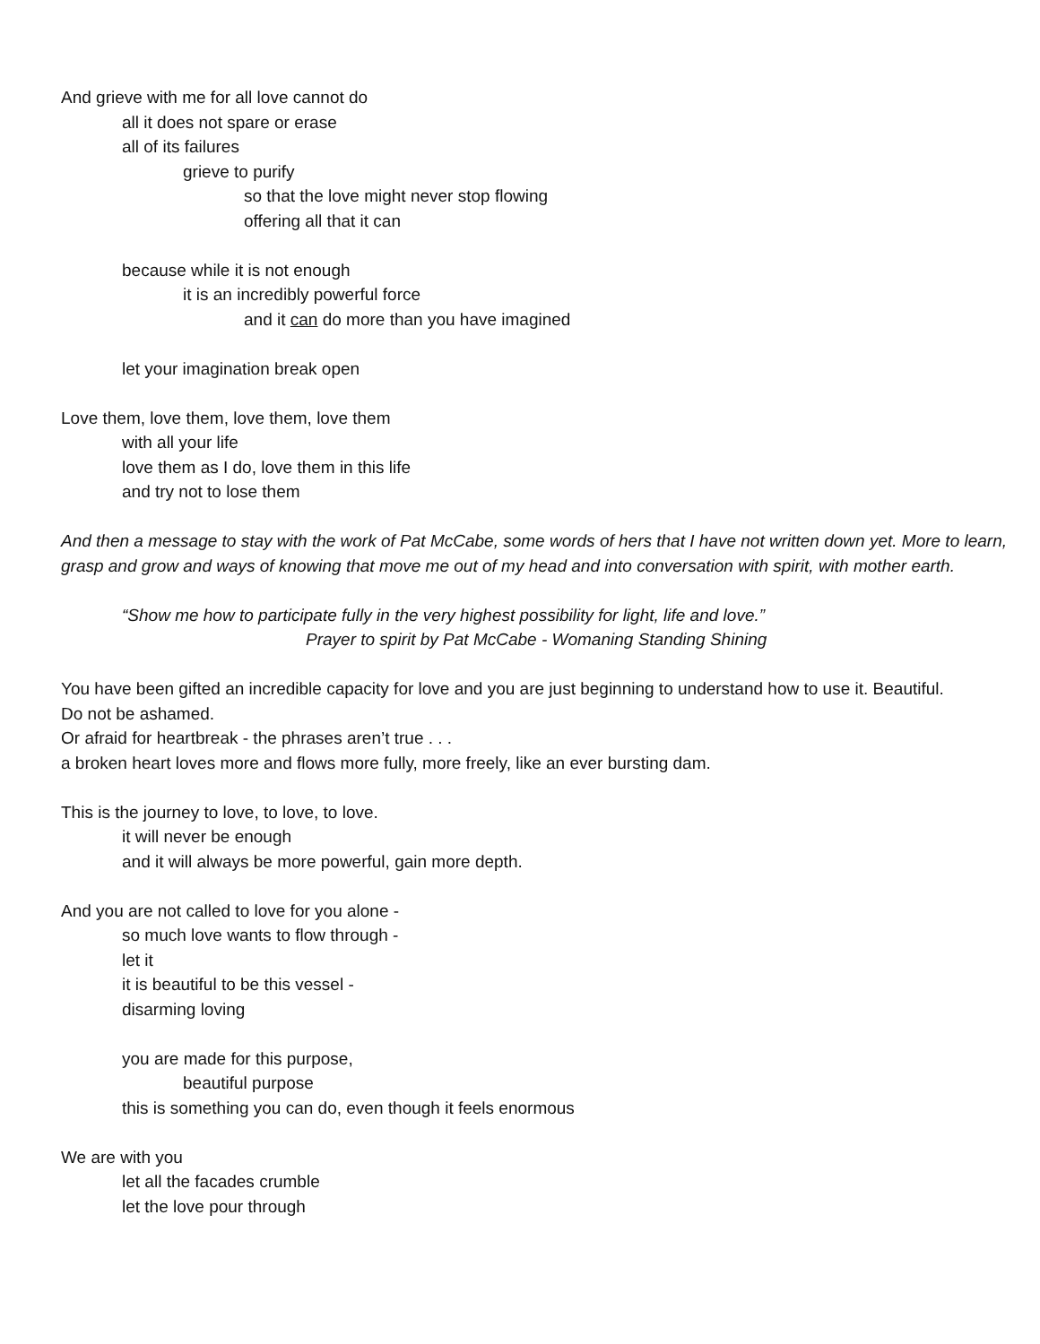And grieve with me for all love cannot do
all it does not spare or erase
all of its failures
grieve to purify
so that the love might never stop flowing
offering all that it can
because while it is not enough
it is an incredibly powerful force
and it can do more than you have imagined
let your imagination break open
Love them, love them, love them, love them
with all your life
love them as I do, love them in this life
and try not to lose them
And then a message to stay with the work of Pat McCabe, some words of hers that I have not written down yet. More to learn, grasp and grow and ways of knowing that move me out of my head and into conversation with spirit, with mother earth.
“Show me how to participate fully in the very highest possibility for light, life and love.”
Prayer to spirit by Pat McCabe - Womaning Standing Shining
You have been gifted an incredible capacity for love and you are just beginning to understand how to use it. Beautiful.
Do not be ashamed.
Or afraid for heartbreak - the phrases aren’t true . . .
a broken heart loves more and flows more fully, more freely, like an ever bursting dam.
This is the journey to love, to love, to love.
it will never be enough
and it will always be more powerful, gain more depth.
And you are not called to love for you alone -
so much love wants to flow through -
let it
it is beautiful to be this vessel -
disarming loving
you are made for this purpose,
beautiful purpose
this is something you can do, even though it feels enormous
We are with you
let all the facades crumble
let the love pour through